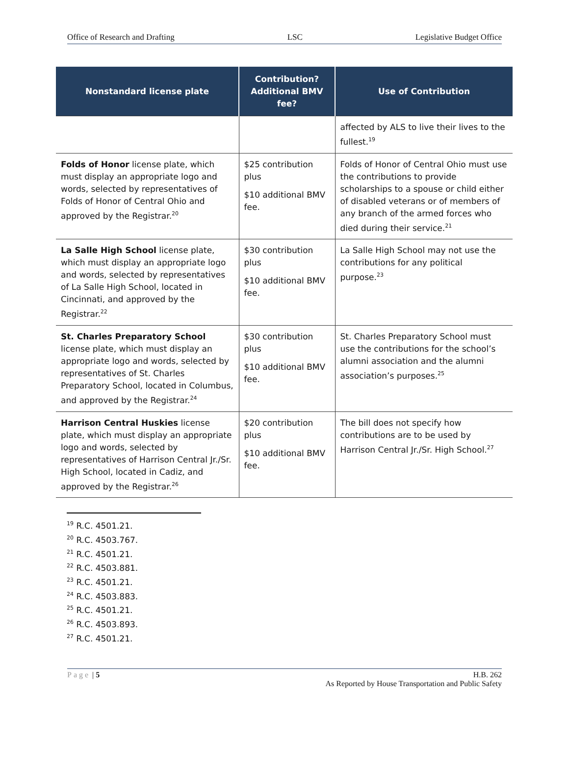Office of Research and Drafting LSC Legislative Budget Office
| Nonstandard license plate | Contribution? Additional BMV fee? | Use of Contribution |
| --- | --- | --- |
| | | affected by ALS to live their lives to the fullest.<sup>19</sup> |
| Folds of Honor license plate, which must display an appropriate logo and words, selected by representatives of Folds of Honor of Central Ohio and approved by the Registrar.<sup>20</sup> | $25 contribution plus $10 additional BMV fee. | Folds of Honor of Central Ohio must use the contributions to provide scholarships to a spouse or child either of disabled veterans or of members of any branch of the armed forces who died during their service.<sup>21</sup> |
| La Salle High School license plate, which must display an appropriate logo and words, selected by representatives of La Salle High School, located in Cincinnati, and approved by the Registrar.<sup>22</sup> | $30 contribution plus $10 additional BMV fee. | La Salle High School may not use the contributions for any political purpose.<sup>23</sup> |
| St. Charles Preparatory School license plate, which must display an appropriate logo and words, selected by representatives of St. Charles Preparatory School, located in Columbus, and approved by the Registrar.<sup>24</sup> | $30 contribution plus $10 additional BMV fee. | St. Charles Preparatory School must use the contributions for the school’s alumni association and the alumni association’s purposes.<sup>25</sup> |
| Harrison Central Huskies license plate, which must display an appropriate logo and words, selected by representatives of Harrison Central Jr./Sr. High School, located in Cadiz, and approved by the Registrar.<sup>26</sup> | $20 contribution plus $10 additional BMV fee. | The bill does not specify how contributions are to be used by Harrison Central Jr./Sr. High School.<sup>27</sup> |
<sup>19</sup> R.C. 4501.21.
<sup>20</sup> R.C. 4503.767.
<sup>21</sup> R.C. 4501.21.
<sup>22</sup> R.C. 4503.881.
<sup>23</sup> R.C. 4501.21.
<sup>24</sup> R.C. 4503.883.
<sup>25</sup> R.C. 4501.21.
<sup>26</sup> R.C. 4503.893.
<sup>27</sup> R.C. 4501.21.
Page | 5 H.B. 262
As Reported by House Transportation and Public Safety